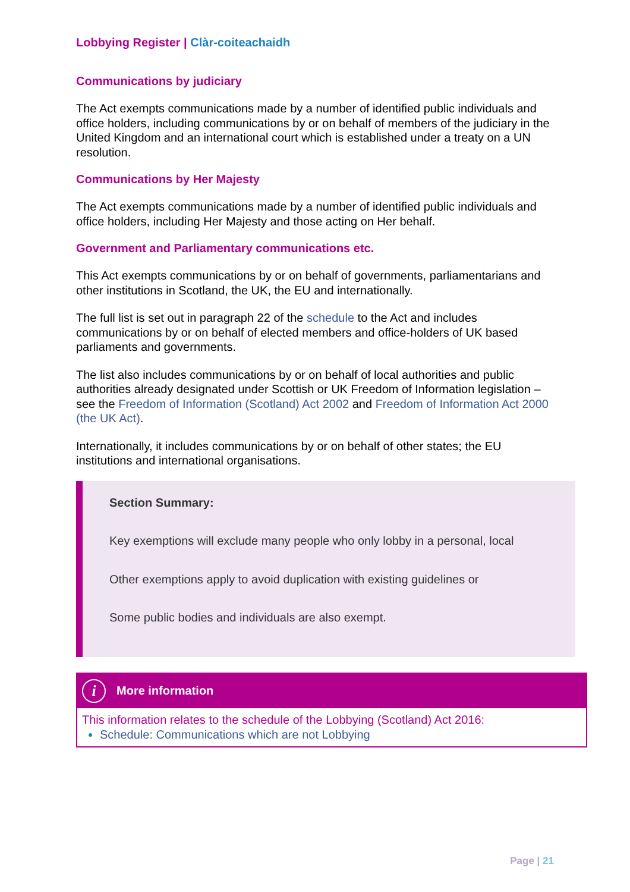Lobbying Register | Clàr-coiteachaidh
Communications by judiciary
The Act exempts communications made by a number of identified public individuals and office holders, including communications by or on behalf of members of the judiciary in the United Kingdom and an international court which is established under a treaty on a UN resolution.
Communications by Her Majesty
The Act exempts communications made by a number of identified public individuals and office holders, including Her Majesty and those acting on Her behalf.
Government and Parliamentary communications etc.
This Act exempts communications by or on behalf of governments, parliamentarians and other institutions in Scotland, the UK, the EU and internationally.
The full list is set out in paragraph 22 of the schedule to the Act and includes communications by or on behalf of elected members and office-holders of UK based parliaments and governments.
The list also includes communications by or on behalf of local authorities and public authorities already designated under Scottish or UK Freedom of Information legislation – see the Freedom of Information (Scotland) Act 2002 and Freedom of Information Act 2000 (the UK Act).
Internationally, it includes communications by or on behalf of other states; the EU institutions and international organisations.
Section Summary:
Key exemptions will exclude many people who only lobby in a personal, local
Other exemptions apply to avoid duplication with existing guidelines or
Some public bodies and individuals are also exempt.
i More information
This information relates to the schedule of the Lobbying (Scotland) Act 2016:
Schedule: Communications which are not Lobbying
Page | 21